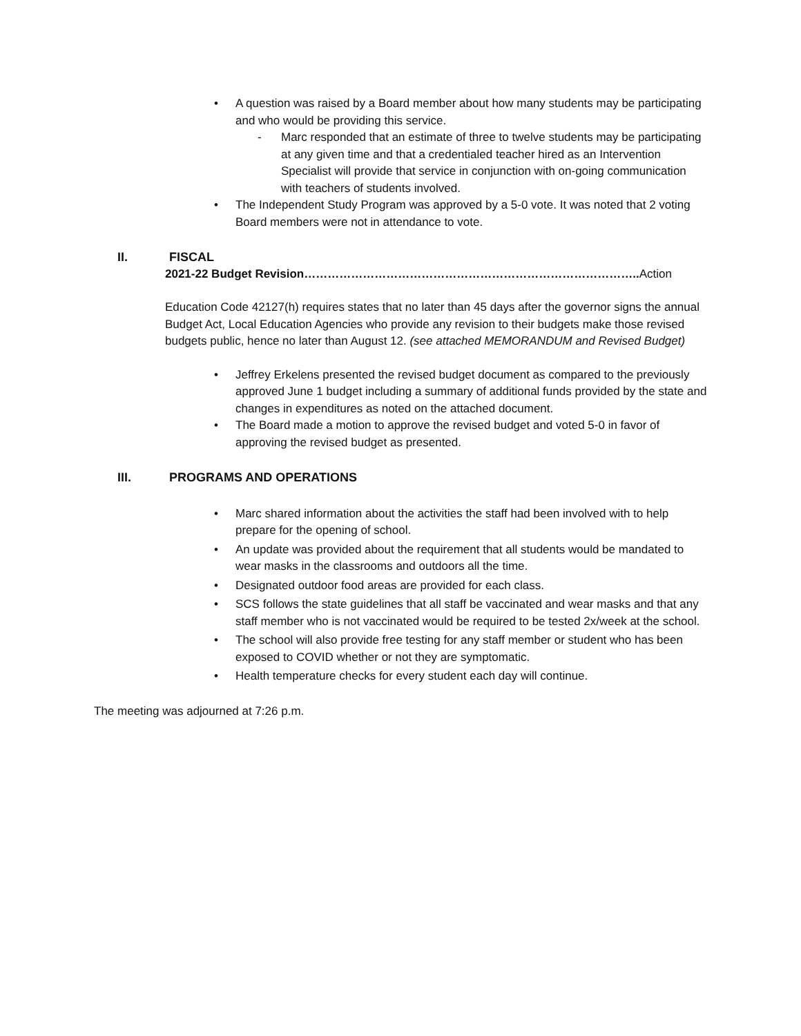• A question was raised by a Board member about how many students may be participating and who would be providing this service.
- Marc responded that an estimate of three to twelve students may be participating at any given time and that a credentialed teacher hired as an Intervention Specialist will provide that service in conjunction with on-going communication with teachers of students involved.
• The Independent Study Program was approved by a 5-0 vote. It was noted that 2 voting Board members were not in attendance to vote.
II. FISCAL
2021-22 Budget Revision………………………………………………………………………….. Action
Education Code 42127(h) requires states that no later than 45 days after the governor signs the annual Budget Act, Local Education Agencies who provide any revision to their budgets make those revised budgets public, hence no later than August 12. (see attached MEMORANDUM and Revised Budget)
• Jeffrey Erkelens presented the revised budget document as compared to the previously approved June 1 budget including a summary of additional funds provided by the state and changes in expenditures as noted on the attached document.
• The Board made a motion to approve the revised budget and voted 5-0 in favor of approving the revised budget as presented.
III. PROGRAMS AND OPERATIONS
• Marc shared information about the activities the staff had been involved with to help prepare for the opening of school.
• An update was provided about the requirement that all students would be mandated to wear masks in the classrooms and outdoors all the time.
• Designated outdoor food areas are provided for each class.
• SCS follows the state guidelines that all staff be vaccinated and wear masks and that any staff member who is not vaccinated would be required to be tested 2x/week at the school.
• The school will also provide free testing for any staff member or student who has been exposed to COVID whether or not they are symptomatic.
• Health temperature checks for every student each day will continue.
The meeting was adjourned at 7:26 p.m.